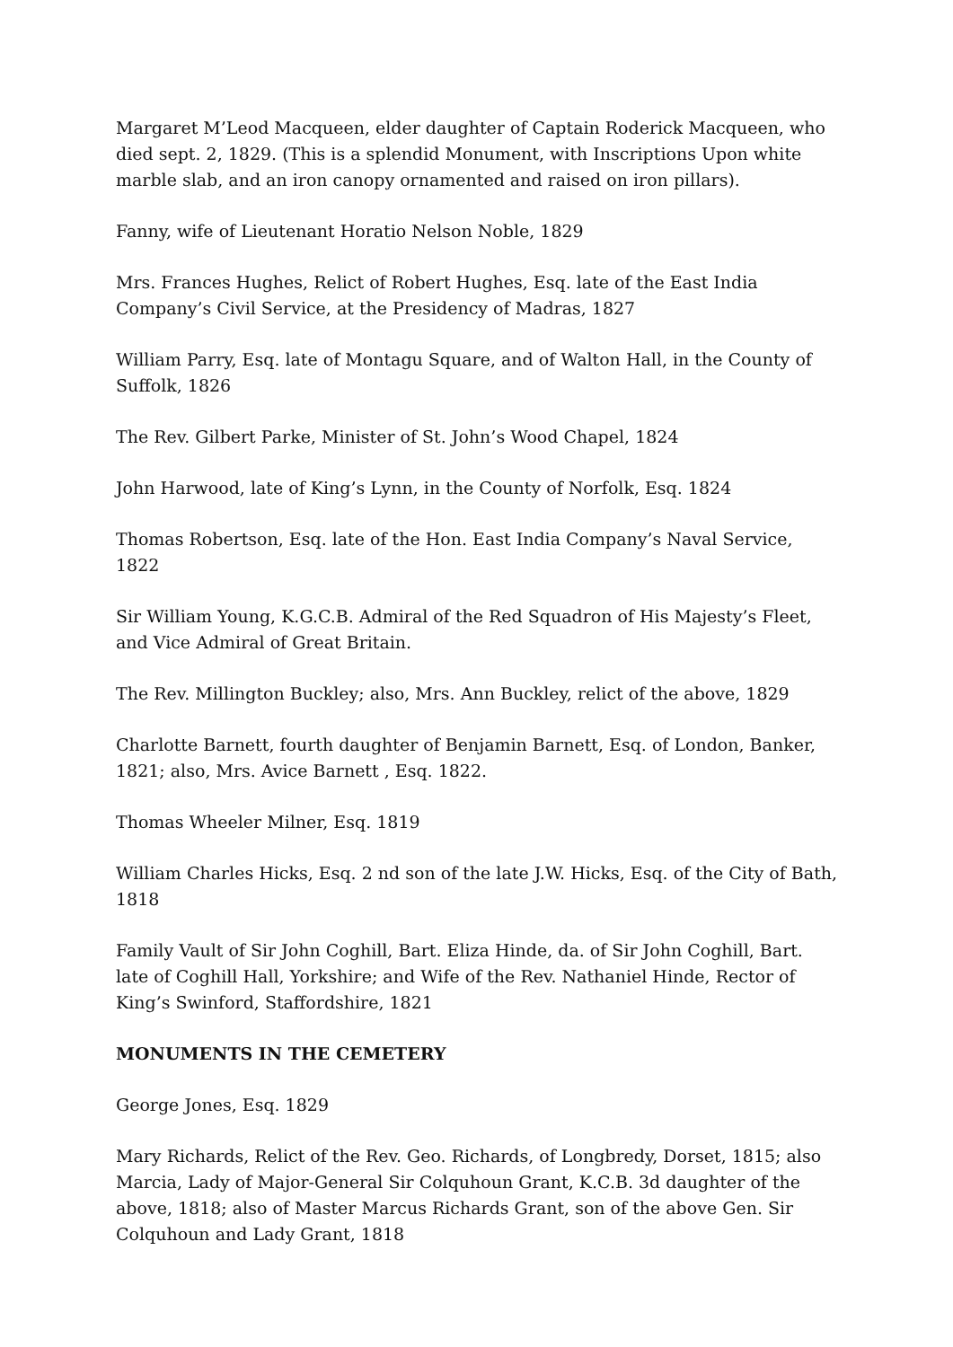Margaret M’Leod Macqueen, elder daughter of Captain Roderick Macqueen, who died sept. 2, 1829. (This is a splendid Monument, with Inscriptions Upon white marble slab, and an iron canopy ornamented and raised on iron pillars).
Fanny, wife of Lieutenant Horatio Nelson Noble, 1829
Mrs. Frances Hughes, Relict of Robert Hughes, Esq. late of the East India Company’s Civil Service, at the Presidency of Madras, 1827
William Parry, Esq. late of Montagu Square, and of Walton Hall, in the County of Suffolk, 1826
The Rev. Gilbert Parke, Minister of St. John’s Wood Chapel, 1824
John Harwood, late of King’s Lynn, in the County of Norfolk, Esq. 1824
Thomas Robertson, Esq. late of the Hon. East India Company’s Naval Service, 1822
Sir William Young, K.G.C.B. Admiral of the Red Squadron of His Majesty’s Fleet, and Vice Admiral of Great Britain.
The Rev. Millington Buckley; also, Mrs. Ann Buckley, relict of the above, 1829
Charlotte Barnett, fourth daughter of Benjamin Barnett, Esq. of London, Banker, 1821; also, Mrs. Avice Barnett , Esq. 1822.
Thomas Wheeler Milner, Esq. 1819
William Charles Hicks, Esq. 2 nd son of the late J.W. Hicks, Esq. of the City of Bath, 1818
Family Vault of Sir John Coghill, Bart. Eliza Hinde, da. of Sir John Coghill, Bart. late of Coghill Hall, Yorkshire; and Wife of the Rev. Nathaniel Hinde, Rector of King’s Swinford, Staffordshire, 1821
MONUMENTS IN THE CEMETERY
George Jones, Esq. 1829
Mary Richards, Relict of the Rev. Geo. Richards, of Longbredy, Dorset, 1815; also Marcia, Lady of Major-General Sir Colquhoun Grant, K.C.B. 3d daughter of the above, 1818; also of Master Marcus Richards Grant, son of the above Gen. Sir Colquhoun and Lady Grant, 1818